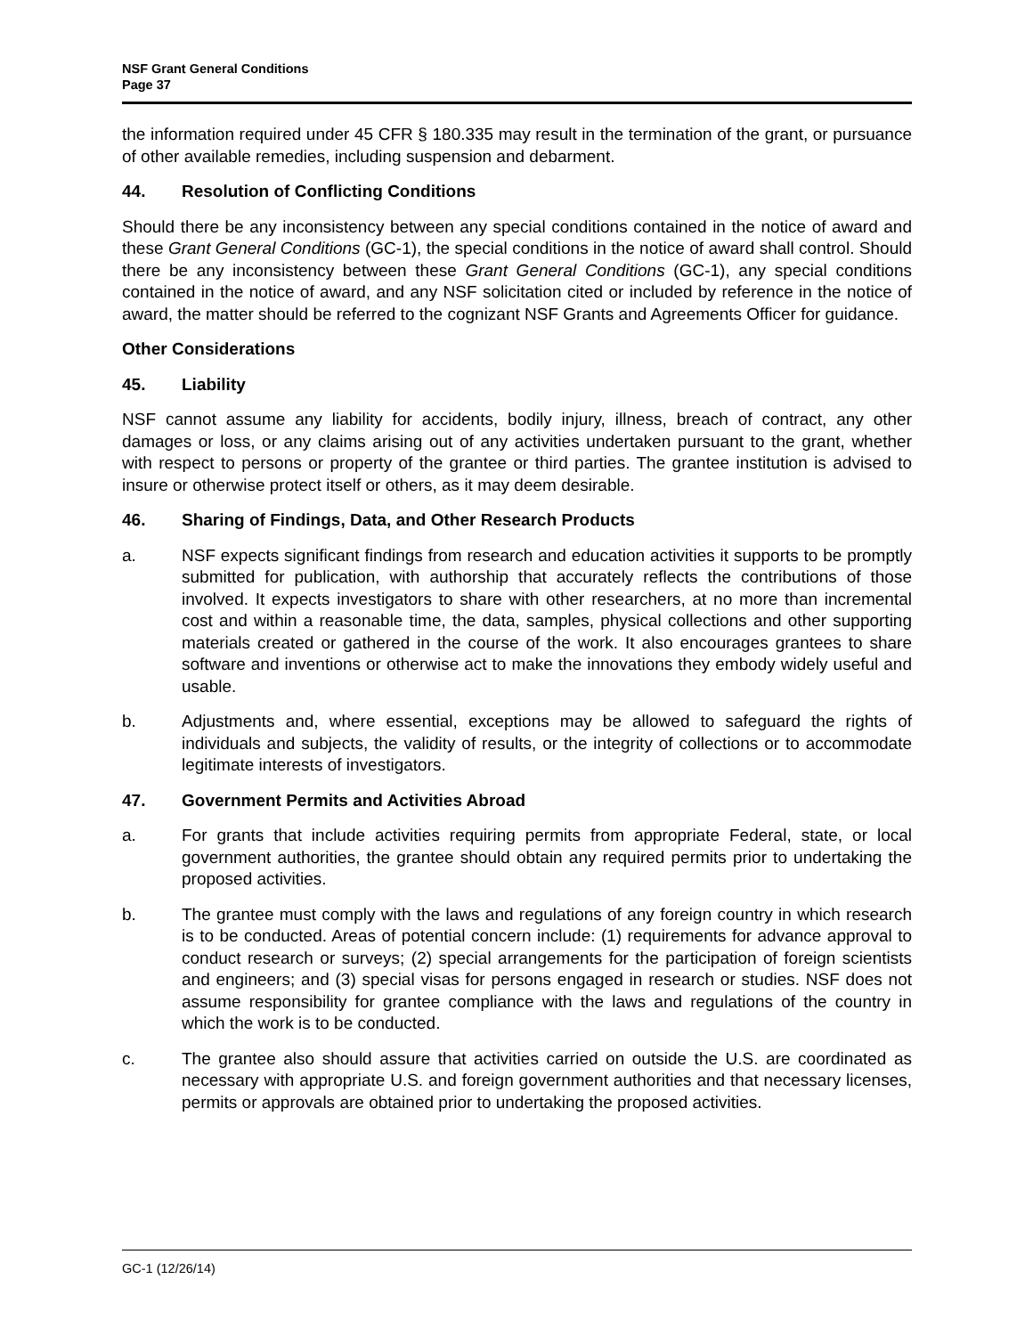NSF Grant General Conditions
Page 37
the information required under 45 CFR § 180.335 may result in the termination of the grant, or pursuance of other available remedies, including suspension and debarment.
44. Resolution of Conflicting Conditions
Should there be any inconsistency between any special conditions contained in the notice of award and these Grant General Conditions (GC-1), the special conditions in the notice of award shall control. Should there be any inconsistency between these Grant General Conditions (GC-1), any special conditions contained in the notice of award, and any NSF solicitation cited or included by reference in the notice of award, the matter should be referred to the cognizant NSF Grants and Agreements Officer for guidance.
Other Considerations
45. Liability
NSF cannot assume any liability for accidents, bodily injury, illness, breach of contract, any other damages or loss, or any claims arising out of any activities undertaken pursuant to the grant, whether with respect to persons or property of the grantee or third parties. The grantee institution is advised to insure or otherwise protect itself or others, as it may deem desirable.
46. Sharing of Findings, Data, and Other Research Products
a. NSF expects significant findings from research and education activities it supports to be promptly submitted for publication, with authorship that accurately reflects the contributions of those involved. It expects investigators to share with other researchers, at no more than incremental cost and within a reasonable time, the data, samples, physical collections and other supporting materials created or gathered in the course of the work. It also encourages grantees to share software and inventions or otherwise act to make the innovations they embody widely useful and usable.
b. Adjustments and, where essential, exceptions may be allowed to safeguard the rights of individuals and subjects, the validity of results, or the integrity of collections or to accommodate legitimate interests of investigators.
47. Government Permits and Activities Abroad
a. For grants that include activities requiring permits from appropriate Federal, state, or local government authorities, the grantee should obtain any required permits prior to undertaking the proposed activities.
b. The grantee must comply with the laws and regulations of any foreign country in which research is to be conducted. Areas of potential concern include: (1) requirements for advance approval to conduct research or surveys; (2) special arrangements for the participation of foreign scientists and engineers; and (3) special visas for persons engaged in research or studies. NSF does not assume responsibility for grantee compliance with the laws and regulations of the country in which the work is to be conducted.
c. The grantee also should assure that activities carried on outside the U.S. are coordinated as necessary with appropriate U.S. and foreign government authorities and that necessary licenses, permits or approvals are obtained prior to undertaking the proposed activities.
GC-1 (12/26/14)